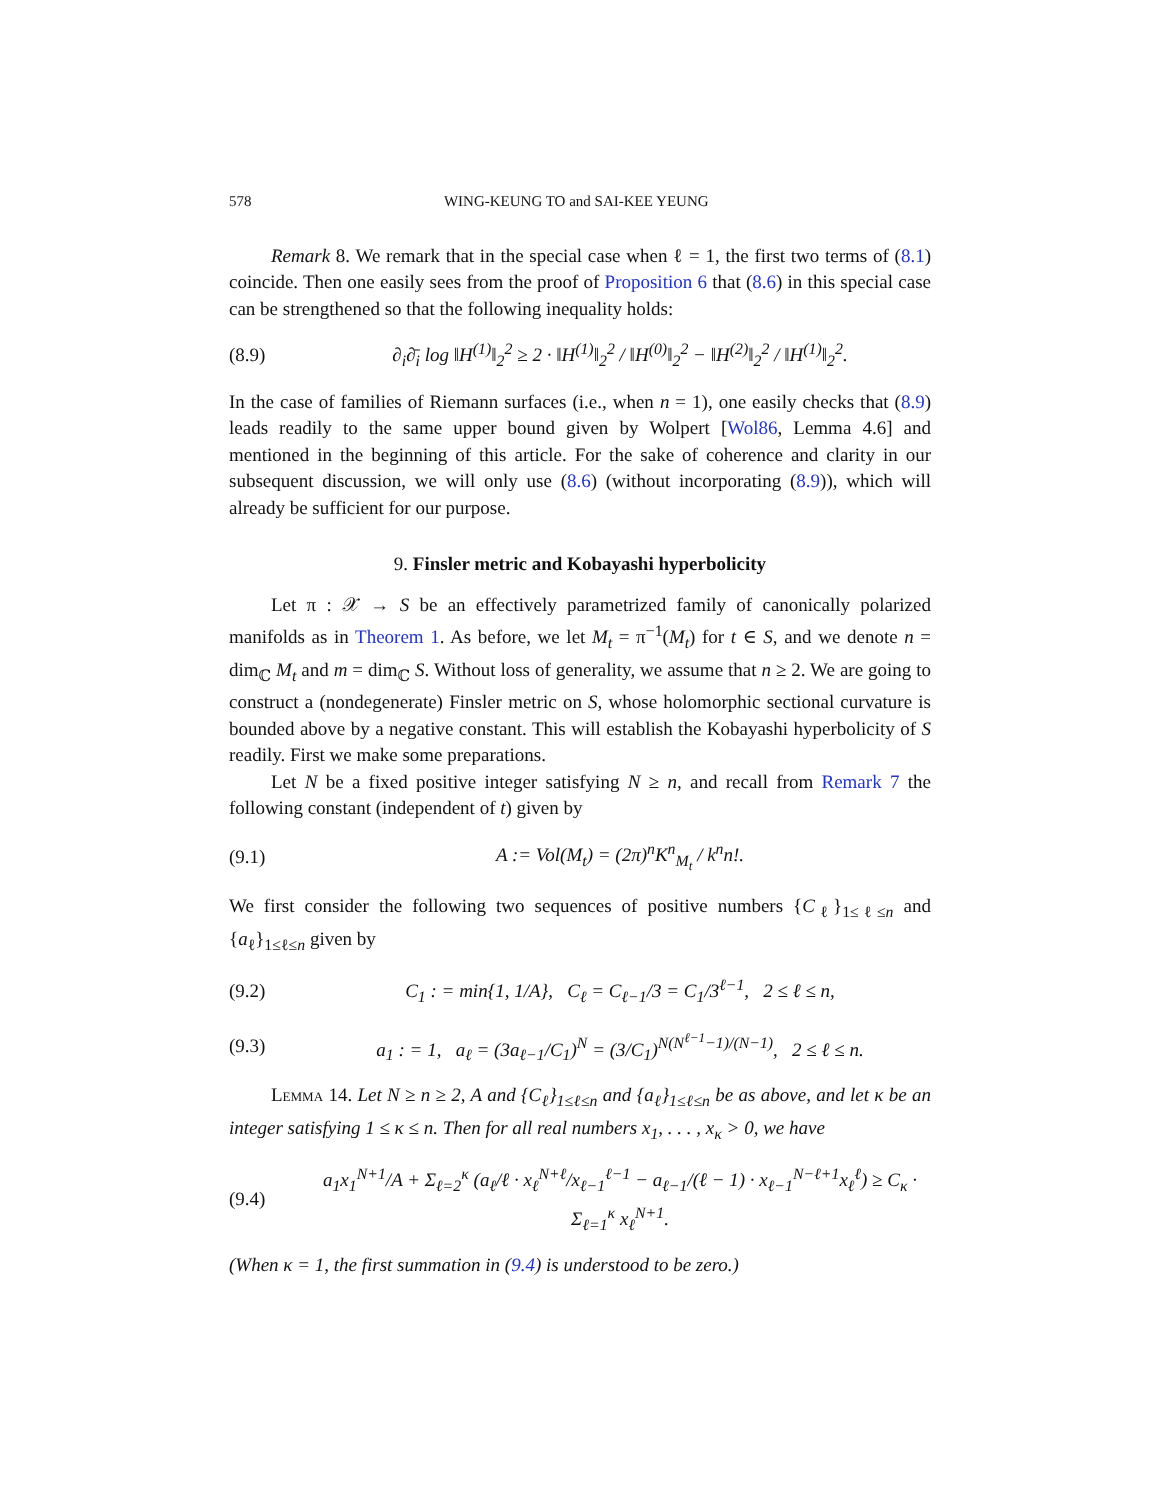578 WING-KEUNG TO and SAI-KEE YEUNG
Remark 8. We remark that in the special case when ℓ = 1, the first two terms of (8.1) coincide. Then one easily sees from the proof of Proposition 6 that (8.6) in this special case can be strengthened so that the following inequality holds:
(8.9) ∂<sub>i</sub>∂̄<sub>i</sub> log ‖H<sup>(1)</sup>‖<sub>2</sub><sup>2</sup> ≥ 2 · ‖H<sup>(1)</sup>‖<sub>2</sub><sup>2</sup> / ‖H<sup>(0)</sup>‖<sub>2</sub><sup>2</sup> − ‖H<sup>(2)</sup>‖<sub>2</sub><sup>2</sup> / ‖H<sup>(1)</sup>‖<sub>2</sub><sup>2</sup>.
In the case of families of Riemann surfaces (i.e., when n = 1), one easily checks that (8.9) leads readily to the same upper bound given by Wolpert [Wol86, Lemma 4.6] and mentioned in the beginning of this article. For the sake of coherence and clarity in our subsequent discussion, we will only use (8.6) (without incorporating (8.9)), which will already be sufficient for our purpose.
9. Finsler metric and Kobayashi hyperbolicity
Let π : 𝒳 → S be an effectively parametrized family of canonically polarized manifolds as in Theorem 1. As before, we let M<sub>t</sub> = π<sup>−1</sup>(M<sub>t</sub>) for t ∈ S, and we denote n = dim<sub>ℂ</sub> M<sub>t</sub> and m = dim<sub>ℂ</sub> S. Without loss of generality, we assume that n ≥ 2. We are going to construct a (nondegenerate) Finsler metric on S, whose holomorphic sectional curvature is bounded above by a negative constant. This will establish the Kobayashi hyperbolicity of S readily. First we make some preparations.
Let N be a fixed positive integer satisfying N ≥ n, and recall from Remark 7 the following constant (independent of t) given by
(9.1) A := Vol(M<sub>t</sub>) = (2π)<sup>n</sup>K<sup>n</sup><sub>M<sub>t</sub></sub> / k<sup>n</sup>n!.
We first consider the following two sequences of positive numbers {C<sub>ℓ</sub>}<sub>1≤ℓ≤n</sub> and {a<sub>ℓ</sub>}<sub>1≤ℓ≤n</sub> given by
(9.2) C<sub>1</sub> : = min{1, 1/A}, C<sub>ℓ</sub> = C<sub>ℓ−1</sub>/3 = C<sub>1</sub>/3<sup>ℓ−1</sup>, 2 ≤ ℓ ≤ n,
(9.3) a<sub>1</sub> : = 1, a<sub>ℓ</sub> = (3a<sub>ℓ−1</sub>/C<sub>1</sub>)<sup>N</sup> = (3/C<sub>1</sub>)<sup>N(N<sup>ℓ−1</sup>−1)/(N−1)</sup>, 2 ≤ ℓ ≤ n.
Lemma 14. Let N ≥ n ≥ 2, A and {C<sub>ℓ</sub>}<sub>1≤ℓ≤n</sub> and {a<sub>ℓ</sub>}<sub>1≤ℓ≤n</sub> be as above, and let κ be an integer satisfying 1 ≤ κ ≤ n. Then for all real numbers x<sub>1</sub>, . . . , x<sub>κ</sub> > 0, we have
(9.4) a<sub>1</sub>x<sub>1</sub><sup>N+1</sup>/A + Σ<sub>ℓ=2</sub><sup>κ</sup> (a<sub>ℓ</sub>/ℓ · x<sub>ℓ</sub><sup>N+ℓ</sup>/x<sub>ℓ−1</sub><sup>ℓ−1</sup> − a<sub>ℓ−1</sub>/(ℓ − 1) · x<sub>ℓ−1</sub><sup>N−ℓ+1</sup>x<sub>ℓ</sub><sup>ℓ</sup>) ≥ C<sub>κ</sub> · Σ<sub>ℓ=1</sub><sup>κ</sup> x<sub>ℓ</sub><sup>N+1</sup>.
(When κ = 1, the first summation in (9.4) is understood to be zero.)